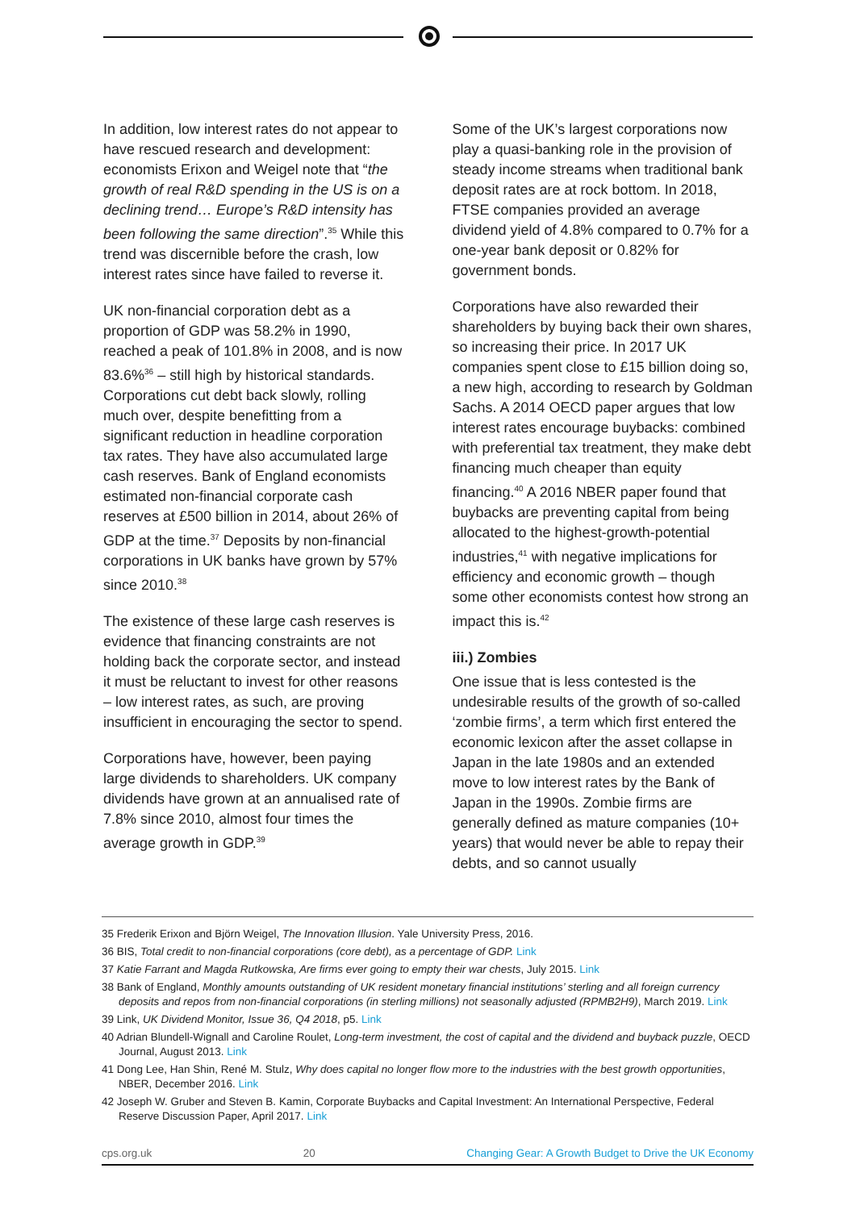In addition, low interest rates do not appear to have rescued research and development: economists Erixon and Weigel note that “the growth of real R&D spending in the US is on a declining trend… Europe’s R&D intensity has been following the same direction”.<sup>35</sup> While this trend was discernible before the crash, low interest rates since have failed to reverse it.
UK non-financial corporation debt as a proportion of GDP was 58.2% in 1990, reached a peak of 101.8% in 2008, and is now 83.6%<sup>36</sup> – still high by historical standards. Corporations cut debt back slowly, rolling much over, despite benefitting from a significant reduction in headline corporation tax rates. They have also accumulated large cash reserves. Bank of England economists estimated non-financial corporate cash reserves at £500 billion in 2014, about 26% of GDP at the time.<sup>37</sup> Deposits by non-financial corporations in UK banks have grown by 57% since 2010.<sup>38</sup>
The existence of these large cash reserves is evidence that financing constraints are not holding back the corporate sector, and instead it must be reluctant to invest for other reasons – low interest rates, as such, are proving insufficient in encouraging the sector to spend.
Corporations have, however, been paying large dividends to shareholders. UK company dividends have grown at an annualised rate of 7.8% since 2010, almost four times the average growth in GDP.<sup>39</sup>
Some of the UK’s largest corporations now play a quasi-banking role in the provision of steady income streams when traditional bank deposit rates are at rock bottom. In 2018, FTSE companies provided an average dividend yield of 4.8% compared to 0.7% for a one-year bank deposit or 0.82% for government bonds.
Corporations have also rewarded their shareholders by buying back their own shares, so increasing their price. In 2017 UK companies spent close to £15 billion doing so, a new high, according to research by Goldman Sachs. A 2014 OECD paper argues that low interest rates encourage buybacks: combined with preferential tax treatment, they make debt financing much cheaper than equity financing.<sup>40</sup> A 2016 NBER paper found that buybacks are preventing capital from being allocated to the highest-growth-potential industries,<sup>41</sup> with negative implications for efficiency and economic growth – though some other economists contest how strong an impact this is.<sup>42</sup>
iii.) Zombies
One issue that is less contested is the undesirable results of the growth of so-called ‘zombie firms’, a term which first entered the economic lexicon after the asset collapse in Japan in the late 1980s and an extended move to low interest rates by the Bank of Japan in the 1990s. Zombie firms are generally defined as mature companies (10+ years) that would never be able to repay their debts, and so cannot usually
35 Frederik Erixon and Björn Weigel, The Innovation Illusion. Yale University Press, 2016.
36 BIS, Total credit to non-financial corporations (core debt), as a percentage of GDP. Link
37 Katie Farrant and Magda Rutkowska, Are firms ever going to empty their war chests, July 2015. Link
38 Bank of England, Monthly amounts outstanding of UK resident monetary financial institutions’ sterling and all foreign currency deposits and repos from non-financial corporations (in sterling millions) not seasonally adjusted (RPMB2H9), March 2019. Link
39 Link, UK Dividend Monitor, Issue 36, Q4 2018, p5. Link
40 Adrian Blundell-Wignall and Caroline Roulet, Long-term investment, the cost of capital and the dividend and buyback puzzle, OECD Journal, August 2013. Link
41 Dong Lee, Han Shin, René M. Stulz, Why does capital no longer flow more to the industries with the best growth opportunities, NBER, December 2016. Link
42 Joseph W. Gruber and Steven B. Kamin, Corporate Buybacks and Capital Investment: An International Perspective, Federal Reserve Discussion Paper, April 2017. Link
cps.org.uk 20 Changing Gear: A Growth Budget to Drive the UK Economy